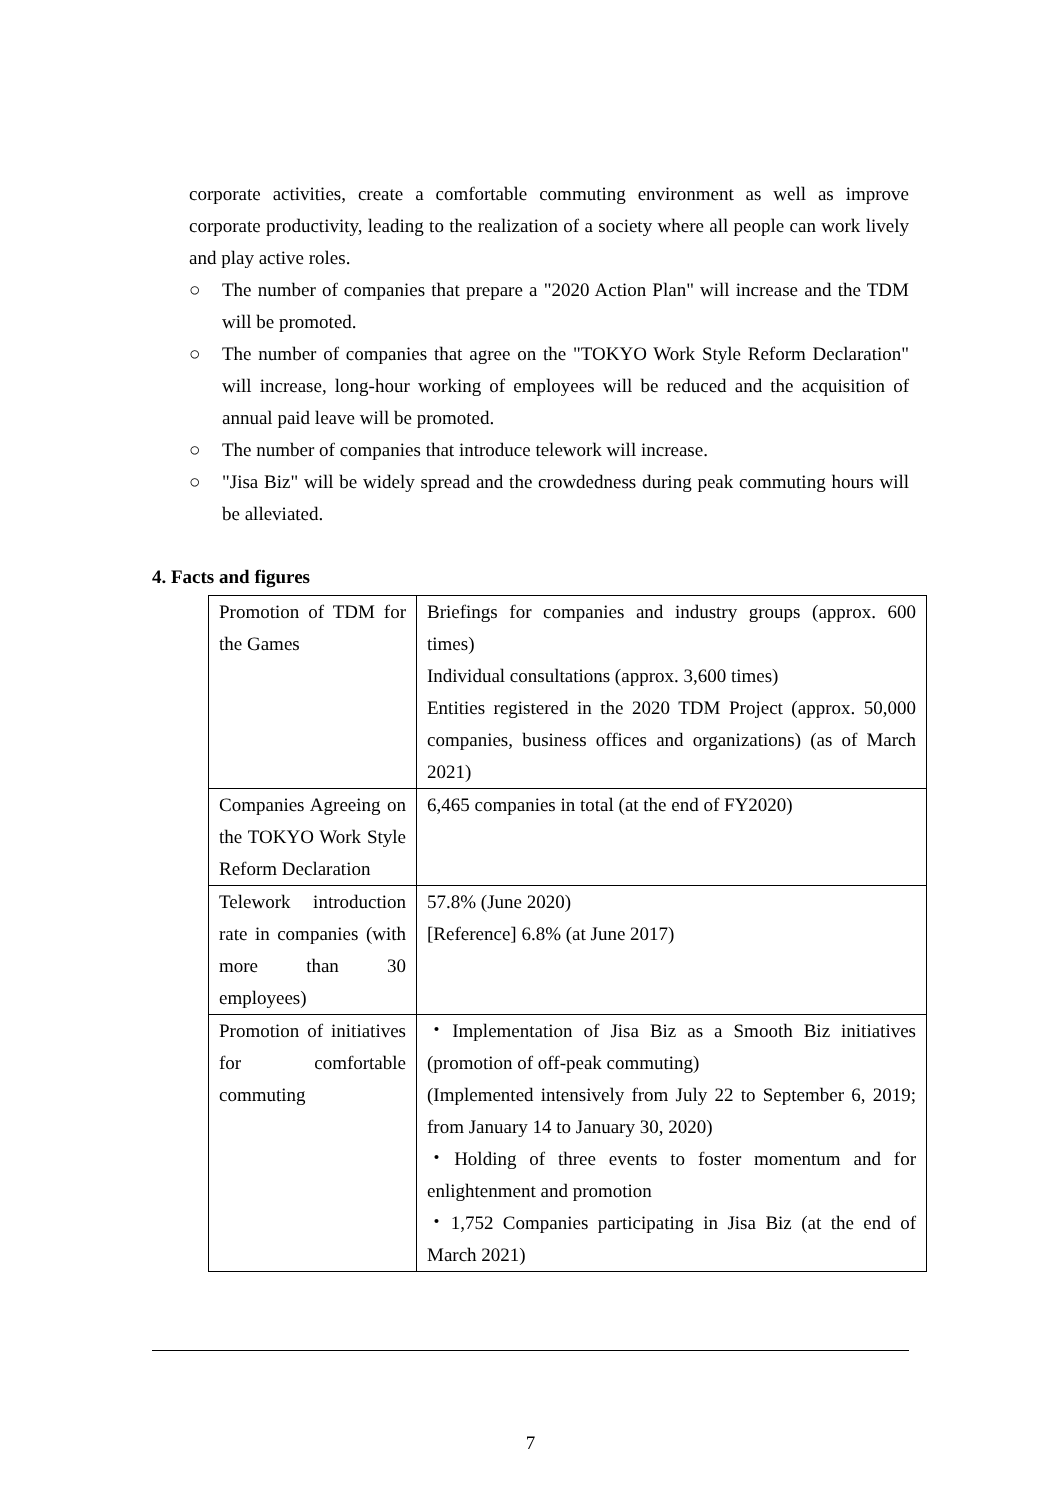corporate activities, create a comfortable commuting environment as well as improve corporate productivity, leading to the realization of a society where all people can work lively and play active roles.
○ The number of companies that prepare a "2020 Action Plan" will increase and the TDM will be promoted.
○ The number of companies that agree on the "TOKYO Work Style Reform Declaration" will increase, long-hour working of employees will be reduced and the acquisition of annual paid leave will be promoted.
○ The number of companies that introduce telework will increase.
○ "Jisa Biz" will be widely spread and the crowdedness during peak commuting hours will be alleviated.
4. Facts and figures
| Promotion of TDM for the Games | Briefings for companies and industry groups (approx. 600 times) Individual consultations (approx. 3,600 times) Entities registered in the 2020 TDM Project (approx. 50,000 companies, business offices and organizations) (as of March 2021) |
| Companies Agreeing on the TOKYO Work Style Reform Declaration | 6,465 companies in total (at the end of FY2020) |
| Telework introduction rate in companies (with more than 30 employees) | 57.8% (June 2020) [Reference] 6.8% (at June 2017) |
| Promotion of initiatives for comfortable commuting | ・Implementation of Jisa Biz as a Smooth Biz initiatives (promotion of off-peak commuting) (Implemented intensively from July 22 to September 6, 2019; from January 14 to January 30, 2020) ・Holding of three events to foster momentum and for enlightenment and promotion ・1,752 Companies participating in Jisa Biz (at the end of March 2021) |
7